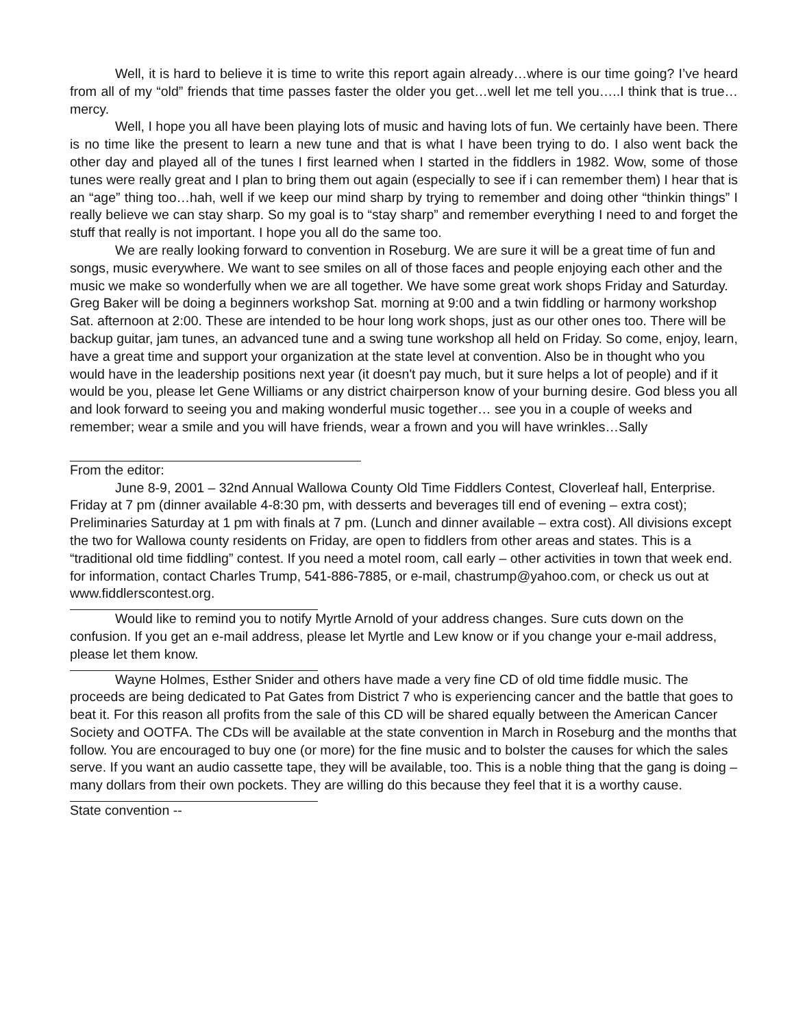Well, it is hard to believe it is time to write this report again already…where is our time going? I’ve heard from all of my “old” friends that time passes faster the older you get…well let me tell you…..I think that is true… mercy.
Well, I hope you all have been playing lots of music and having lots of fun. We certainly have been. There is no time like the present to learn a new tune and that is what I have been trying to do. I also went back the other day and played all of the tunes I first learned when I started in the fiddlers in 1982. Wow, some of those tunes were really great and I plan to bring them out again (especially to see if i can remember them) I hear that is an “age” thing too…hah, well if we keep our mind sharp by trying to remember and doing other “thinkin things” I really believe we can stay sharp. So my goal is to “stay sharp” and remember everything I need to and forget the stuff that really is not important. I hope you all do the same too.
We are really looking forward to convention in Roseburg. We are sure it will be a great time of fun and songs, music everywhere. We want to see smiles on all of those faces and people enjoying each other and the music we make so wonderfully when we are all together. We have some great work shops Friday and Saturday. Greg Baker will be doing a beginners workshop Sat. morning at 9:00 and a twin fiddling or harmony workshop Sat. afternoon at 2:00. These are intended to be hour long work shops, just as our other ones too. There will be backup guitar, jam tunes, an advanced tune and a swing tune workshop all held on Friday. So come, enjoy, learn, have a great time and support your organization at the state level at convention. Also be in thought who you would have in the leadership positions next year (it doesn't pay much, but it sure helps a lot of people) and if it would be you, please let Gene Williams or any district chairperson know of your burning desire. God bless you all and look forward to seeing you and making wonderful music together… see you in a couple of weeks and remember; wear a smile and you will have friends, wear a frown and you will have wrinkles…Sally
From the editor:
June 8-9, 2001 – 32nd Annual Wallowa County Old Time Fiddlers Contest, Cloverleaf hall, Enterprise. Friday at 7 pm (dinner available 4-8:30 pm, with desserts and beverages till end of evening – extra cost); Preliminaries Saturday at 1 pm with finals at 7 pm. (Lunch and dinner available – extra cost). All divisions except the two for Wallowa county residents on Friday, are open to fiddlers from other areas and states. This is a “traditional old time fiddling” contest. If you need a motel room, call early – other activities in town that week end. for information, contact Charles Trump, 541-886-7885, or e-mail, chastrump@yahoo.com, or check us out at www.fiddlerscontest.org.
Would like to remind you to notify Myrtle Arnold of your address changes. Sure cuts down on the confusion. If you get an e-mail address, please let Myrtle and Lew know or if you change your e-mail address, please let them know.
Wayne Holmes, Esther Snider and others have made a very fine CD of old time fiddle music. The proceeds are being dedicated to Pat Gates from District 7 who is experiencing cancer and the battle that goes to beat it. For this reason all profits from the sale of this CD will be shared equally between the American Cancer Society and OOTFA. The CDs will be available at the state convention in March in Roseburg and the months that follow. You are encouraged to buy one (or more) for the fine music and to bolster the causes for which the sales serve. If you want an audio cassette tape, they will be available, too. This is a noble thing that the gang is doing – many dollars from their own pockets. They are willing do this because they feel that it is a worthy cause.
State convention --